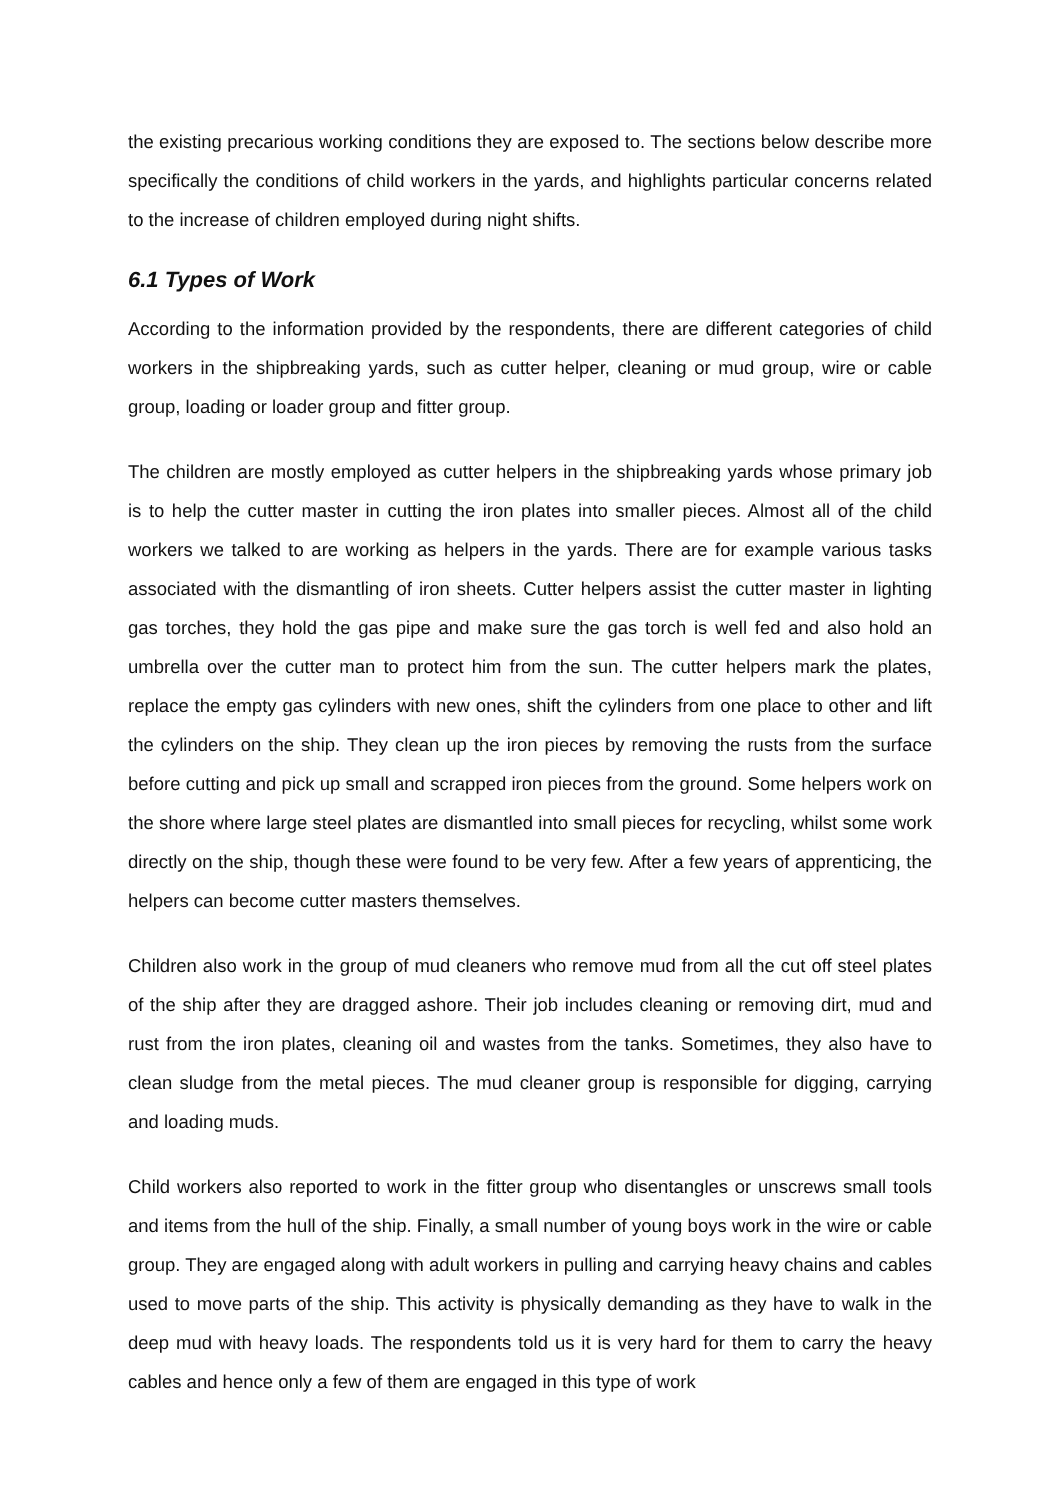the existing precarious working conditions they are exposed to. The sections below describe more specifically the conditions of child workers in the yards, and highlights particular concerns related to the increase of children employed during night shifts.
6.1 Types of Work
According to the information provided by the respondents, there are different categories of child workers in the shipbreaking yards, such as cutter helper, cleaning or mud group, wire or cable group, loading or loader group and fitter group.
The children are mostly employed as cutter helpers in the shipbreaking yards whose primary job is to help the cutter master in cutting the iron plates into smaller pieces. Almost all of the child workers we talked to are working as helpers in the yards. There are for example various tasks associated with the dismantling of iron sheets. Cutter helpers assist the cutter master in lighting gas torches, they hold the gas pipe and make sure the gas torch is well fed and also hold an umbrella over the cutter man to protect him from the sun. The cutter helpers mark the plates, replace the empty gas cylinders with new ones, shift the cylinders from one place to other and lift the cylinders on the ship. They clean up the iron pieces by removing the rusts from the surface before cutting and pick up small and scrapped iron pieces from the ground. Some helpers work on the shore where large steel plates are dismantled into small pieces for recycling, whilst some work directly on the ship, though these were found to be very few. After a few years of apprenticing, the helpers can become cutter masters themselves.
Children also work in the group of mud cleaners who remove mud from all the cut off steel plates of the ship after they are dragged ashore. Their job includes cleaning or removing dirt, mud and rust from the iron plates, cleaning oil and wastes from the tanks. Sometimes, they also have to clean sludge from the metal pieces. The mud cleaner group is responsible for digging, carrying and loading muds.
Child workers also reported to work in the fitter group who disentangles or unscrews small tools and items from the hull of the ship. Finally, a small number of young boys work in the wire or cable group. They are engaged along with adult workers in pulling and carrying heavy chains and cables used to move parts of the ship. This activity is physically demanding as they have to walk in the deep mud with heavy loads. The respondents told us it is very hard for them to carry the heavy cables and hence only a few of them are engaged in this type of work